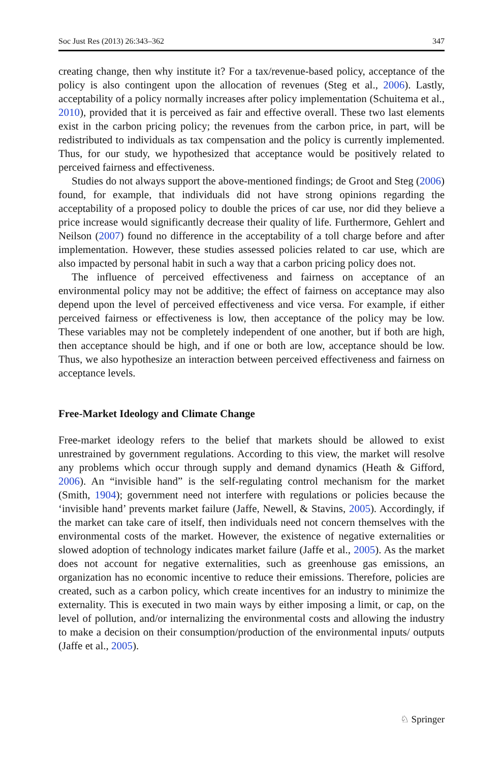Soc Just Res (2013) 26:343–362 347
creating change, then why institute it? For a tax/revenue-based policy, acceptance of the policy is also contingent upon the allocation of revenues (Steg et al., 2006). Lastly, acceptability of a policy normally increases after policy implementation (Schuitema et al., 2010), provided that it is perceived as fair and effective overall. These two last elements exist in the carbon pricing policy; the revenues from the carbon price, in part, will be redistributed to individuals as tax compensation and the policy is currently implemented. Thus, for our study, we hypothesized that acceptance would be positively related to perceived fairness and effectiveness.
Studies do not always support the above-mentioned findings; de Groot and Steg (2006) found, for example, that individuals did not have strong opinions regarding the acceptability of a proposed policy to double the prices of car use, nor did they believe a price increase would significantly decrease their quality of life. Furthermore, Gehlert and Neilson (2007) found no difference in the acceptability of a toll charge before and after implementation. However, these studies assessed policies related to car use, which are also impacted by personal habit in such a way that a carbon pricing policy does not.
The influence of perceived effectiveness and fairness on acceptance of an environmental policy may not be additive; the effect of fairness on acceptance may also depend upon the level of perceived effectiveness and vice versa. For example, if either perceived fairness or effectiveness is low, then acceptance of the policy may be low. These variables may not be completely independent of one another, but if both are high, then acceptance should be high, and if one or both are low, acceptance should be low. Thus, we also hypothesize an interaction between perceived effectiveness and fairness on acceptance levels.
Free-Market Ideology and Climate Change
Free-market ideology refers to the belief that markets should be allowed to exist unrestrained by government regulations. According to this view, the market will resolve any problems which occur through supply and demand dynamics (Heath & Gifford, 2006). An “invisible hand” is the self-regulating control mechanism for the market (Smith, 1904); government need not interfere with regulations or policies because the ‘invisible hand’ prevents market failure (Jaffe, Newell, & Stavins, 2005). Accordingly, if the market can take care of itself, then individuals need not concern themselves with the environmental costs of the market. However, the existence of negative externalities or slowed adoption of technology indicates market failure (Jaffe et al., 2005). As the market does not account for negative externalities, such as greenhouse gas emissions, an organization has no economic incentive to reduce their emissions. Therefore, policies are created, such as a carbon policy, which create incentives for an industry to minimize the externality. This is executed in two main ways by either imposing a limit, or cap, on the level of pollution, and/or internalizing the environmental costs and allowing the industry to make a decision on their consumption/production of the environmental inputs/ outputs (Jaffe et al., 2005).
♘ Springer